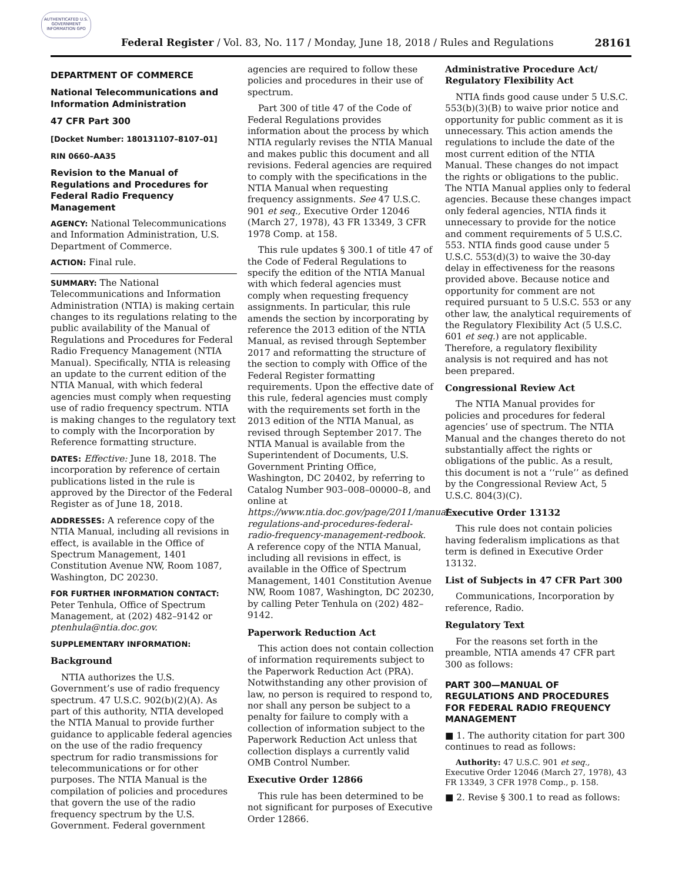AUTHENTICATED U.S. GOVERNMENT INFORMATION GPO
Federal Register / Vol. 83, No. 117 / Monday, June 18, 2018 / Rules and Regulations 28161
DEPARTMENT OF COMMERCE
National Telecommunications and Information Administration
47 CFR Part 300
[Docket Number: 180131107–8107–01]
RIN 0660–AA35
Revision to the Manual of Regulations and Procedures for Federal Radio Frequency Management
AGENCY: National Telecommunications and Information Administration, U.S. Department of Commerce.
ACTION: Final rule.
SUMMARY: The National Telecommunications and Information Administration (NTIA) is making certain changes to its regulations relating to the public availability of the Manual of Regulations and Procedures for Federal Radio Frequency Management (NTIA Manual). Specifically, NTIA is releasing an update to the current edition of the NTIA Manual, with which federal agencies must comply when requesting use of radio frequency spectrum. NTIA is making changes to the regulatory text to comply with the Incorporation by Reference formatting structure.
DATES: Effective: June 18, 2018. The incorporation by reference of certain publications listed in the rule is approved by the Director of the Federal Register as of June 18, 2018.
ADDRESSES: A reference copy of the NTIA Manual, including all revisions in effect, is available in the Office of Spectrum Management, 1401 Constitution Avenue NW, Room 1087, Washington, DC 20230.
FOR FURTHER INFORMATION CONTACT: Peter Tenhula, Office of Spectrum Management, at (202) 482–9142 or ptenhula@ntia.doc.gov.
SUPPLEMENTARY INFORMATION:
Background
NTIA authorizes the U.S. Government’s use of radio frequency spectrum. 47 U.S.C. 902(b)(2)(A). As part of this authority, NTIA developed the NTIA Manual to provide further guidance to applicable federal agencies on the use of the radio frequency spectrum for radio transmissions for telecommunications or for other purposes. The NTIA Manual is the compilation of policies and procedures that govern the use of the radio frequency spectrum by the U.S. Government. Federal government
agencies are required to follow these policies and procedures in their use of spectrum.
Part 300 of title 47 of the Code of Federal Regulations provides information about the process by which NTIA regularly revises the NTIA Manual and makes public this document and all revisions. Federal agencies are required to comply with the specifications in the NTIA Manual when requesting frequency assignments. See 47 U.S.C. 901 et seq., Executive Order 12046 (March 27, 1978), 43 FR 13349, 3 CFR 1978 Comp. at 158.
This rule updates § 300.1 of title 47 of the Code of Federal Regulations to specify the edition of the NTIA Manual with which federal agencies must comply when requesting frequency assignments. In particular, this rule amends the section by incorporating by reference the 2013 edition of the NTIA Manual, as revised through September 2017 and reformatting the structure of the section to comply with Office of the Federal Register formatting requirements. Upon the effective date of this rule, federal agencies must comply with the requirements set forth in the 2013 edition of the NTIA Manual, as revised through September 2017. The NTIA Manual is available from the Superintendent of Documents, U.S. Government Printing Office, Washington, DC 20402, by referring to Catalog Number 903–008–00000–8, and online at https://www.ntia.doc.gov/page/2011/manual-regulations-and-procedures-federal-radio-frequency-management-redbook. A reference copy of the NTIA Manual, including all revisions in effect, is available in the Office of Spectrum Management, 1401 Constitution Avenue NW, Room 1087, Washington, DC 20230, by calling Peter Tenhula on (202) 482–9142.
Paperwork Reduction Act
This action does not contain collection of information requirements subject to the Paperwork Reduction Act (PRA). Notwithstanding any other provision of law, no person is required to respond to, nor shall any person be subject to a penalty for failure to comply with a collection of information subject to the Paperwork Reduction Act unless that collection displays a currently valid OMB Control Number.
Executive Order 12866
This rule has been determined to be not significant for purposes of Executive Order 12866.
Administrative Procedure Act/ Regulatory Flexibility Act
NTIA finds good cause under 5 U.S.C. 553(b)(3)(B) to waive prior notice and opportunity for public comment as it is unnecessary. This action amends the regulations to include the date of the most current edition of the NTIA Manual. These changes do not impact the rights or obligations to the public. The NTIA Manual applies only to federal agencies. Because these changes impact only federal agencies, NTIA finds it unnecessary to provide for the notice and comment requirements of 5 U.S.C. 553. NTIA finds good cause under 5 U.S.C. 553(d)(3) to waive the 30-day delay in effectiveness for the reasons provided above. Because notice and opportunity for comment are not required pursuant to 5 U.S.C. 553 or any other law, the analytical requirements of the Regulatory Flexibility Act (5 U.S.C. 601 et seq.) are not applicable. Therefore, a regulatory flexibility analysis is not required and has not been prepared.
Congressional Review Act
The NTIA Manual provides for policies and procedures for federal agencies’ use of spectrum. The NTIA Manual and the changes thereto do not substantially affect the rights or obligations of the public. As a result, this document is not a ‘‘rule’’ as defined by the Congressional Review Act, 5 U.S.C. 804(3)(C).
Executive Order 13132
This rule does not contain policies having federalism implications as that term is defined in Executive Order 13132.
List of Subjects in 47 CFR Part 300
Communications, Incorporation by reference, Radio.
Regulatory Text
For the reasons set forth in the preamble, NTIA amends 47 CFR part 300 as follows:
PART 300—MANUAL OF REGULATIONS AND PROCEDURES FOR FEDERAL RADIO FREQUENCY MANAGEMENT
■ 1. The authority citation for part 300 continues to read as follows:
Authority: 47 U.S.C. 901 et seq., Executive Order 12046 (March 27, 1978), 43 FR 13349, 3 CFR 1978 Comp., p. 158.
■ 2. Revise § 300.1 to read as follows: